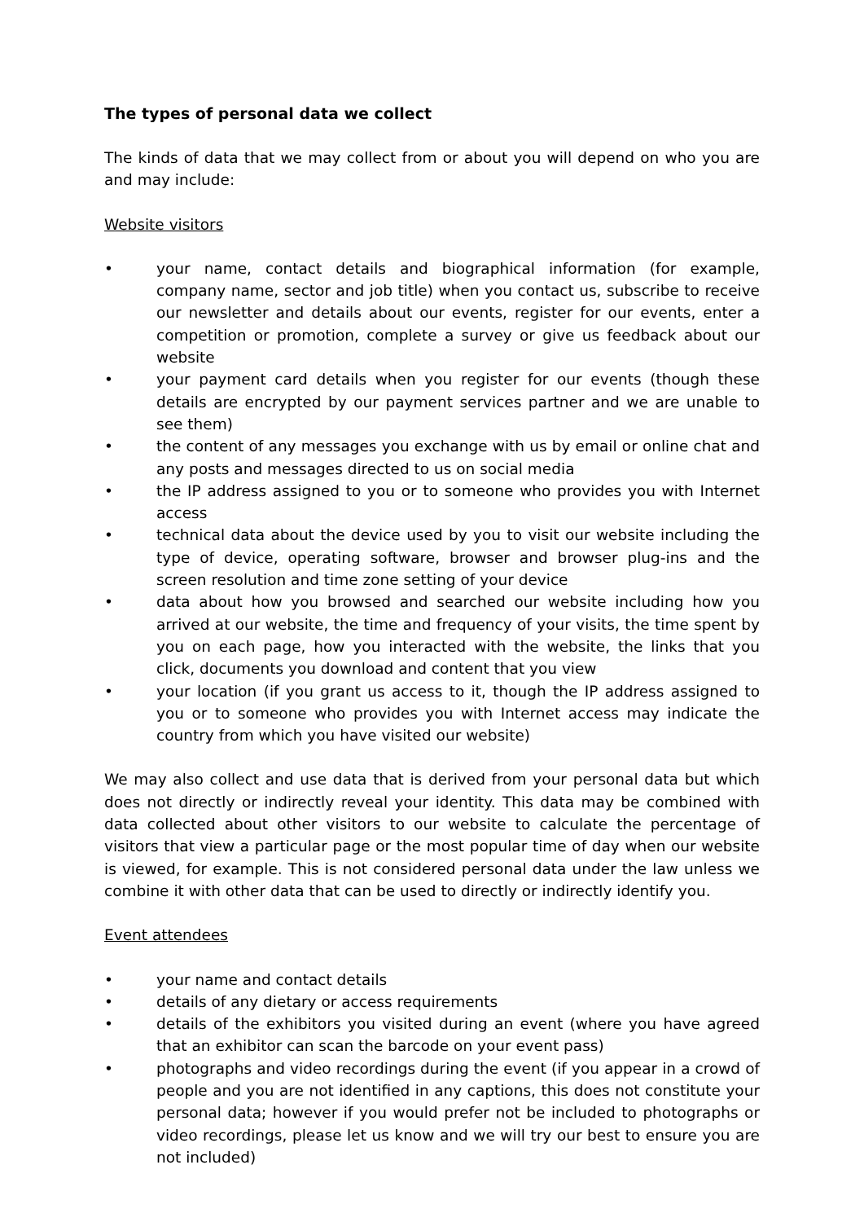The types of personal data we collect
The kinds of data that we may collect from or about you will depend on who you are and may include:
Website visitors
• your name, contact details and biographical information (for example, company name, sector and job title) when you contact us, subscribe to receive our newsletter and details about our events, register for our events, enter a competition or promotion, complete a survey or give us feedback about our website
• your payment card details when you register for our events (though these details are encrypted by our payment services partner and we are unable to see them)
• the content of any messages you exchange with us by email or online chat and any posts and messages directed to us on social media
• the IP address assigned to you or to someone who provides you with Internet access
• technical data about the device used by you to visit our website including the type of device, operating software, browser and browser plug-ins and the screen resolution and time zone setting of your device
• data about how you browsed and searched our website including how you arrived at our website, the time and frequency of your visits, the time spent by you on each page, how you interacted with the website, the links that you click, documents you download and content that you view
• your location (if you grant us access to it, though the IP address assigned to you or to someone who provides you with Internet access may indicate the country from which you have visited our website)
We may also collect and use data that is derived from your personal data but which does not directly or indirectly reveal your identity. This data may be combined with data collected about other visitors to our website to calculate the percentage of visitors that view a particular page or the most popular time of day when our website is viewed, for example. This is not considered personal data under the law unless we combine it with other data that can be used to directly or indirectly identify you.
Event attendees
• your name and contact details
• details of any dietary or access requirements
• details of the exhibitors you visited during an event (where you have agreed that an exhibitor can scan the barcode on your event pass)
• photographs and video recordings during the event (if you appear in a crowd of people and you are not identified in any captions, this does not constitute your personal data; however if you would prefer not be included to photographs or video recordings, please let us know and we will try our best to ensure you are not included)